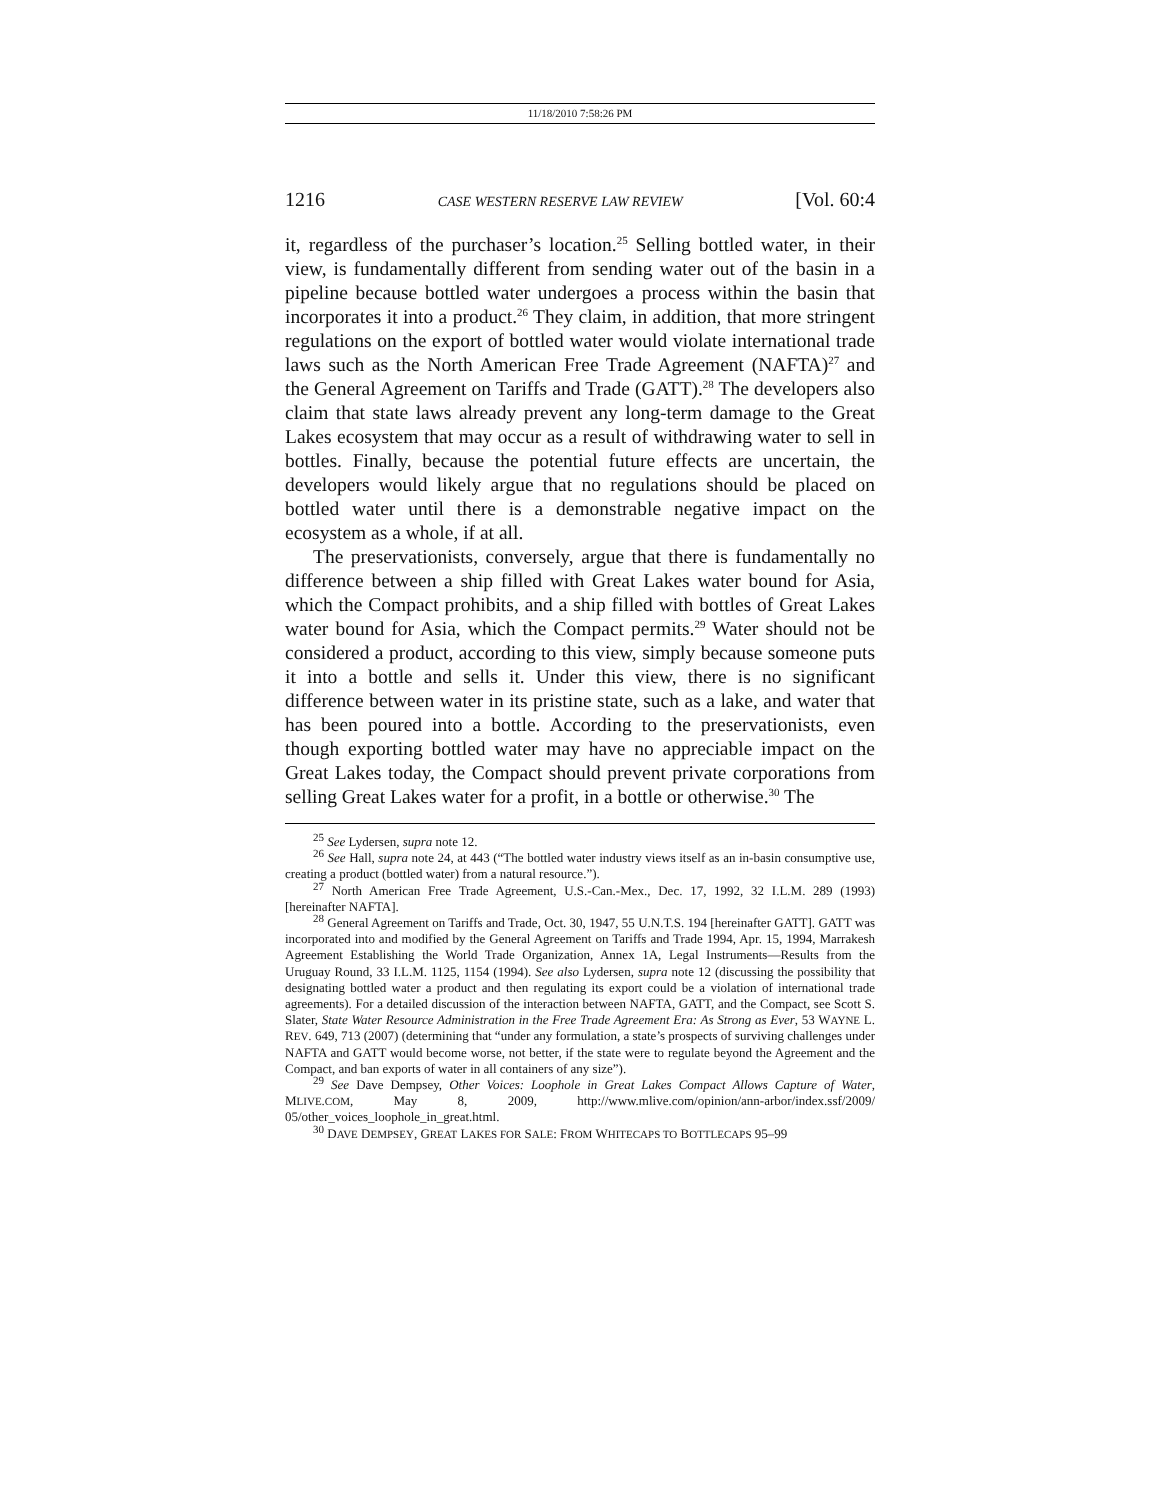11/18/2010 7:58:26 PM
1216 CASE WESTERN RESERVE LAW REVIEW [Vol. 60:4
it, regardless of the purchaser’s location.<sup>25</sup> Selling bottled water, in their view, is fundamentally different from sending water out of the basin in a pipeline because bottled water undergoes a process within the basin that incorporates it into a product.<sup>26</sup> They claim, in addition, that more stringent regulations on the export of bottled water would violate international trade laws such as the North American Free Trade Agreement (NAFTA)<sup>27</sup> and the General Agreement on Tariffs and Trade (GATT).<sup>28</sup> The developers also claim that state laws already prevent any long-term damage to the Great Lakes ecosystem that may occur as a result of withdrawing water to sell in bottles. Finally, because the potential future effects are uncertain, the developers would likely argue that no regulations should be placed on bottled water until there is a demonstrable negative impact on the ecosystem as a whole, if at all.
The preservationists, conversely, argue that there is fundamentally no difference between a ship filled with Great Lakes water bound for Asia, which the Compact prohibits, and a ship filled with bottles of Great Lakes water bound for Asia, which the Compact permits.<sup>29</sup> Water should not be considered a product, according to this view, simply because someone puts it into a bottle and sells it. Under this view, there is no significant difference between water in its pristine state, such as a lake, and water that has been poured into a bottle. According to the preservationists, even though exporting bottled water may have no appreciable impact on the Great Lakes today, the Compact should prevent private corporations from selling Great Lakes water for a profit, in a bottle or otherwise.<sup>30</sup> The
<sup>25</sup> See Lydersen, supra note 12.
<sup>26</sup> See Hall, supra note 24, at 443 (“The bottled water industry views itself as an in-basin consumptive use, creating a product (bottled water) from a natural resource.”).
<sup>27</sup> North American Free Trade Agreement, U.S.-Can.-Mex., Dec. 17, 1992, 32 I.L.M. 289 (1993) [hereinafter NAFTA].
<sup>28</sup> General Agreement on Tariffs and Trade, Oct. 30, 1947, 55 U.N.T.S. 194 [hereinafter GATT]. GATT was incorporated into and modified by the General Agreement on Tariffs and Trade 1994, Apr. 15, 1994, Marrakesh Agreement Establishing the World Trade Organization, Annex 1A, Legal Instruments—Results from the Uruguay Round, 33 I.L.M. 1125, 1154 (1994). See also Lydersen, supra note 12 (discussing the possibility that designating bottled water a product and then regulating its export could be a violation of international trade agreements). For a detailed discussion of the interaction between NAFTA, GATT, and the Compact, see Scott S. Slater, State Water Resource Administration in the Free Trade Agreement Era: As Strong as Ever, 53 WAYNE L. REV. 649, 713 (2007) (determining that “under any formulation, a state’s prospects of surviving challenges under NAFTA and GATT would become worse, not better, if the state were to regulate beyond the Agreement and the Compact, and ban exports of water in all containers of any size”).
<sup>29</sup> See Dave Dempsey, Other Voices: Loophole in Great Lakes Compact Allows Capture of Water, MLIVE.COM, May 8, 2009, http://www.mlive.com/opinion/ann-arbor/index.ssf/2009/ 05/other_voices_loophole_in_great.html.
<sup>30</sup> DAVE DEMPSEY, GREAT LAKES FOR SALE: FROM WHITECAPS TO BOTTLECAPS 95–99